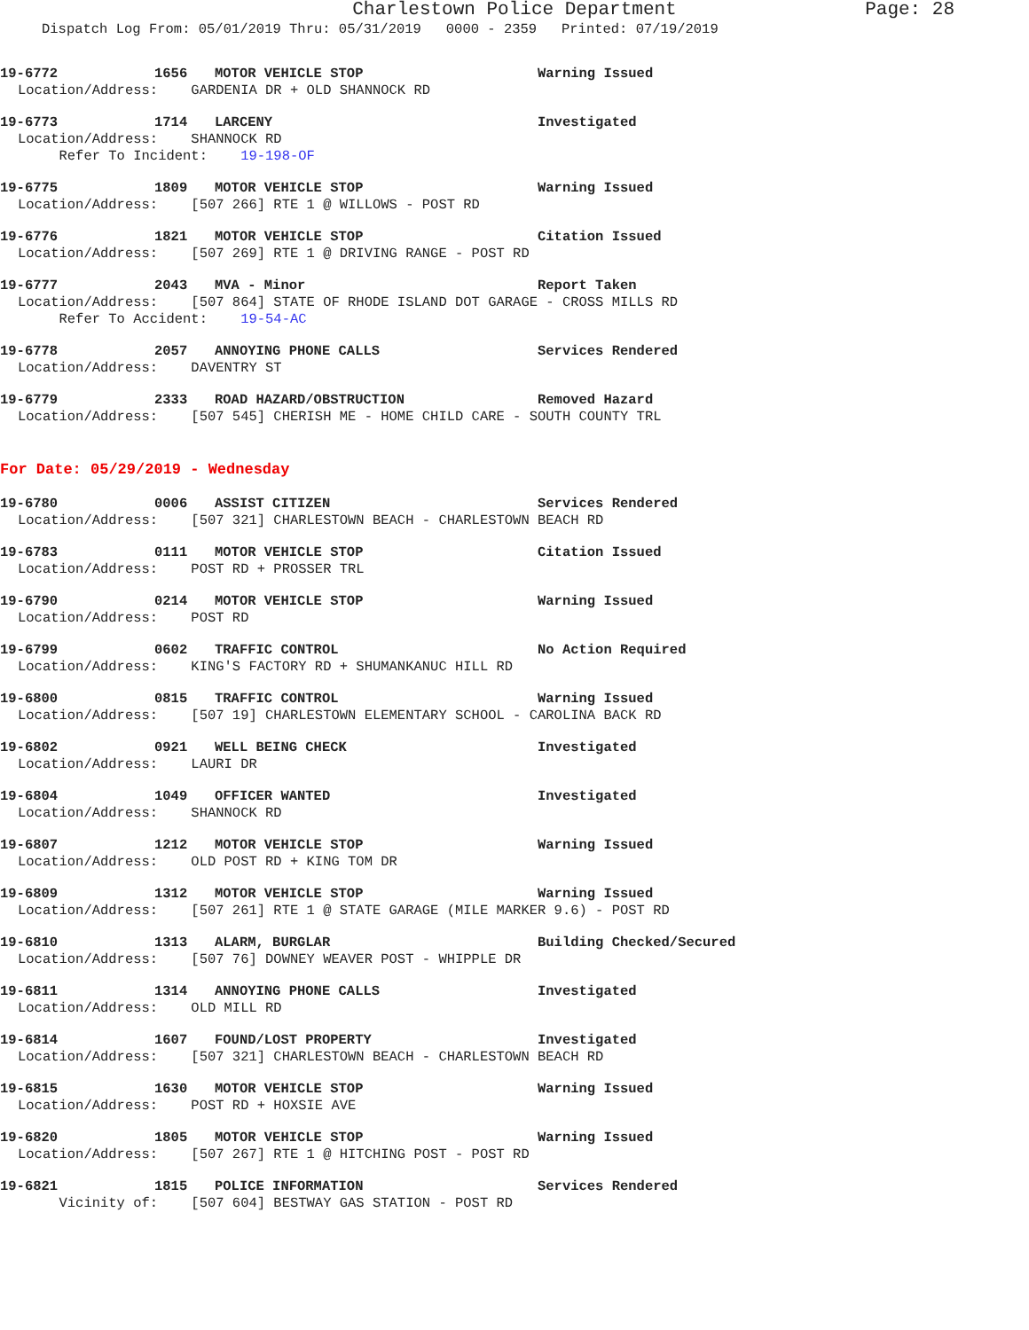Charlestown Police Department Page: 28
Dispatch Log From: 05/01/2019 Thru: 05/31/2019 0000 - 2359 Printed: 07/19/2019
19-6772 1656 MOTOR VEHICLE STOP Warning Issued
Location/Address: GARDENIA DR + OLD SHANNOCK RD
19-6773 1714 LARCENY Investigated
Location/Address: SHANNOCK RD
Refer To Incident: 19-198-OF
19-6775 1809 MOTOR VEHICLE STOP Warning Issued
Location/Address: [507 266] RTE 1 @ WILLOWS - POST RD
19-6776 1821 MOTOR VEHICLE STOP Citation Issued
Location/Address: [507 269] RTE 1 @ DRIVING RANGE - POST RD
19-6777 2043 MVA - Minor Report Taken
Location/Address: [507 864] STATE OF RHODE ISLAND DOT GARAGE - CROSS MILLS RD
Refer To Accident: 19-54-AC
19-6778 2057 ANNOYING PHONE CALLS Services Rendered
Location/Address: DAVENTRY ST
19-6779 2333 ROAD HAZARD/OBSTRUCTION Removed Hazard
Location/Address: [507 545] CHERISH ME - HOME CHILD CARE - SOUTH COUNTY TRL
For Date: 05/29/2019 - Wednesday
19-6780 0006 ASSIST CITIZEN Services Rendered
Location/Address: [507 321] CHARLESTOWN BEACH - CHARLESTOWN BEACH RD
19-6783 0111 MOTOR VEHICLE STOP Citation Issued
Location/Address: POST RD + PROSSER TRL
19-6790 0214 MOTOR VEHICLE STOP Warning Issued
Location/Address: POST RD
19-6799 0602 TRAFFIC CONTROL No Action Required
Location/Address: KING'S FACTORY RD + SHUMANKANUC HILL RD
19-6800 0815 TRAFFIC CONTROL Warning Issued
Location/Address: [507 19] CHARLESTOWN ELEMENTARY SCHOOL - CAROLINA BACK RD
19-6802 0921 WELL BEING CHECK Investigated
Location/Address: LAURI DR
19-6804 1049 OFFICER WANTED Investigated
Location/Address: SHANNOCK RD
19-6807 1212 MOTOR VEHICLE STOP Warning Issued
Location/Address: OLD POST RD + KING TOM DR
19-6809 1312 MOTOR VEHICLE STOP Warning Issued
Location/Address: [507 261] RTE 1 @ STATE GARAGE (MILE MARKER 9.6) - POST RD
19-6810 1313 ALARM, BURGLAR Building Checked/Secured
Location/Address: [507 76] DOWNEY WEAVER POST - WHIPPLE DR
19-6811 1314 ANNOYING PHONE CALLS Investigated
Location/Address: OLD MILL RD
19-6814 1607 FOUND/LOST PROPERTY Investigated
Location/Address: [507 321] CHARLESTOWN BEACH - CHARLESTOWN BEACH RD
19-6815 1630 MOTOR VEHICLE STOP Warning Issued
Location/Address: POST RD + HOXSIE AVE
19-6820 1805 MOTOR VEHICLE STOP Warning Issued
Location/Address: [507 267] RTE 1 @ HITCHING POST - POST RD
19-6821 1815 POLICE INFORMATION Services Rendered
Vicinity of: [507 604] BESTWAY GAS STATION - POST RD